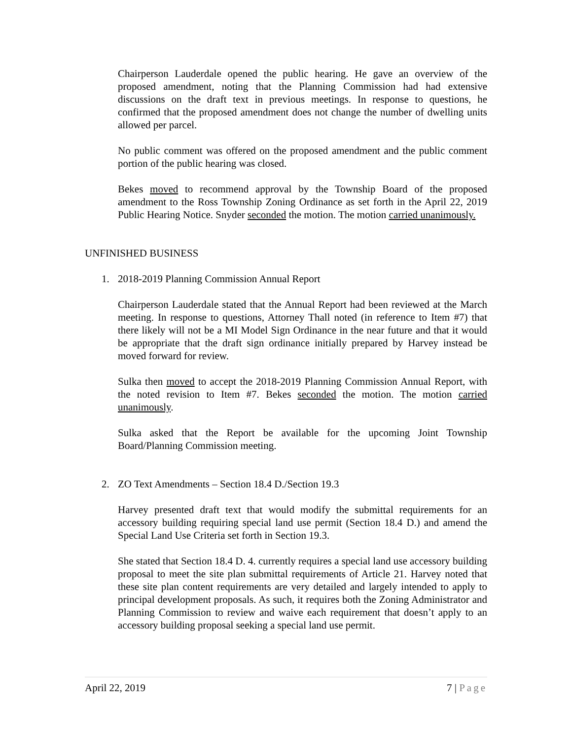Chairperson Lauderdale opened the public hearing. He gave an overview of the proposed amendment, noting that the Planning Commission had had extensive discussions on the draft text in previous meetings. In response to questions, he confirmed that the proposed amendment does not change the number of dwelling units allowed per parcel.
No public comment was offered on the proposed amendment and the public comment portion of the public hearing was closed.
Bekes moved to recommend approval by the Township Board of the proposed amendment to the Ross Township Zoning Ordinance as set forth in the April 22, 2019 Public Hearing Notice. Snyder seconded the motion. The motion carried unanimously.
UNFINISHED BUSINESS
1. 2018-2019 Planning Commission Annual Report
Chairperson Lauderdale stated that the Annual Report had been reviewed at the March meeting. In response to questions, Attorney Thall noted (in reference to Item #7) that there likely will not be a MI Model Sign Ordinance in the near future and that it would be appropriate that the draft sign ordinance initially prepared by Harvey instead be moved forward for review.
Sulka then moved to accept the 2018-2019 Planning Commission Annual Report, with the noted revision to Item #7. Bekes seconded the motion. The motion carried unanimously.
Sulka asked that the Report be available for the upcoming Joint Township Board/Planning Commission meeting.
2. ZO Text Amendments – Section 18.4 D./Section 19.3
Harvey presented draft text that would modify the submittal requirements for an accessory building requiring special land use permit (Section 18.4 D.) and amend the Special Land Use Criteria set forth in Section 19.3.
She stated that Section 18.4 D. 4. currently requires a special land use accessory building proposal to meet the site plan submittal requirements of Article 21. Harvey noted that these site plan content requirements are very detailed and largely intended to apply to principal development proposals. As such, it requires both the Zoning Administrator and Planning Commission to review and waive each requirement that doesn’t apply to an accessory building proposal seeking a special land use permit.
April 22, 2019 7 | Page